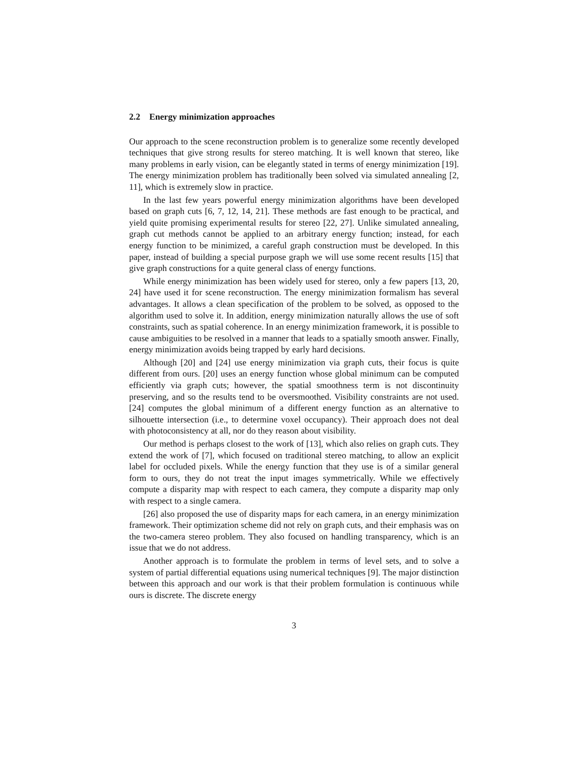2.2 Energy minimization approaches
Our approach to the scene reconstruction problem is to generalize some recently developed techniques that give strong results for stereo matching. It is well known that stereo, like many problems in early vision, can be elegantly stated in terms of energy minimization [19]. The energy minimization problem has traditionally been solved via simulated annealing [2, 11], which is extremely slow in practice.
In the last few years powerful energy minimization algorithms have been developed based on graph cuts [6, 7, 12, 14, 21]. These methods are fast enough to be practical, and yield quite promising experimental results for stereo [22, 27]. Unlike simulated annealing, graph cut methods cannot be applied to an arbitrary energy function; instead, for each energy function to be minimized, a careful graph construction must be developed. In this paper, instead of building a special purpose graph we will use some recent results [15] that give graph constructions for a quite general class of energy functions.
While energy minimization has been widely used for stereo, only a few papers [13, 20, 24] have used it for scene reconstruction. The energy minimization formalism has several advantages. It allows a clean specification of the problem to be solved, as opposed to the algorithm used to solve it. In addition, energy minimization naturally allows the use of soft constraints, such as spatial coherence. In an energy minimization framework, it is possible to cause ambiguities to be resolved in a manner that leads to a spatially smooth answer. Finally, energy minimization avoids being trapped by early hard decisions.
Although [20] and [24] use energy minimization via graph cuts, their focus is quite different from ours. [20] uses an energy function whose global minimum can be computed efficiently via graph cuts; however, the spatial smoothness term is not discontinuity preserving, and so the results tend to be oversmoothed. Visibility constraints are not used. [24] computes the global minimum of a different energy function as an alternative to silhouette intersection (i.e., to determine voxel occupancy). Their approach does not deal with photoconsistency at all, nor do they reason about visibility.
Our method is perhaps closest to the work of [13], which also relies on graph cuts. They extend the work of [7], which focused on traditional stereo matching, to allow an explicit label for occluded pixels. While the energy function that they use is of a similar general form to ours, they do not treat the input images symmetrically. While we effectively compute a disparity map with respect to each camera, they compute a disparity map only with respect to a single camera.
[26] also proposed the use of disparity maps for each camera, in an energy minimization framework. Their optimization scheme did not rely on graph cuts, and their emphasis was on the two-camera stereo problem. They also focused on handling transparency, which is an issue that we do not address.
Another approach is to formulate the problem in terms of level sets, and to solve a system of partial differential equations using numerical techniques [9]. The major distinction between this approach and our work is that their problem formulation is continuous while ours is discrete. The discrete energy
3